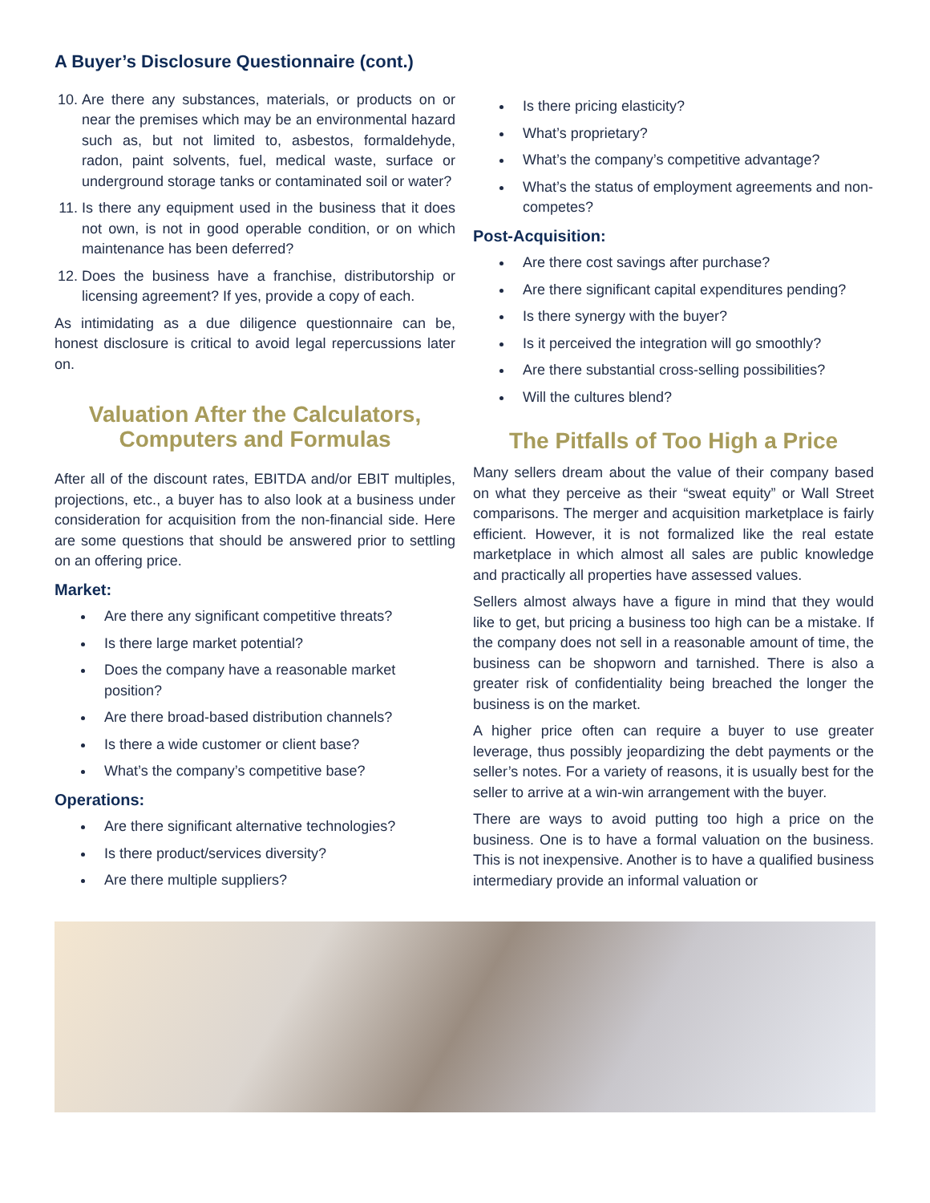A Buyer’s Disclosure Questionnaire (cont.)
10. Are there any substances, materials, or products on or near the premises which may be an environmental hazard such as, but not limited to, asbestos, formaldehyde, radon, paint solvents, fuel, medical waste, surface or underground storage tanks or contaminated soil or water?
11. Is there any equipment used in the business that it does not own, is not in good operable condition, or on which maintenance has been deferred?
12. Does the business have a franchise, distributorship or licensing agreement? If yes, provide a copy of each.
As intimidating as a due diligence questionnaire can be, honest disclosure is critical to avoid legal repercussions later on.
Valuation After the Calculators, Computers and Formulas
After all of the discount rates, EBITDA and/or EBIT multiples, projections, etc., a buyer has to also look at a business under consideration for acquisition from the non-financial side. Here are some questions that should be answered prior to settling on an offering price.
Market:
Are there any significant competitive threats?
Is there large market potential?
Does the company have a reasonable market position?
Are there broad-based distribution channels?
Is there a wide customer or client base?
What’s the company’s competitive base?
Operations:
Are there significant alternative technologies?
Is there product/services diversity?
Are there multiple suppliers?
Is there pricing elasticity?
What’s proprietary?
What’s the company’s competitive advantage?
What’s the status of employment agreements and non-competes?
Post-Acquisition:
Are there cost savings after purchase?
Are there significant capital expenditures pending?
Is there synergy with the buyer?
Is it perceived the integration will go smoothly?
Are there substantial cross-selling possibilities?
Will the cultures blend?
The Pitfalls of Too High a Price
Many sellers dream about the value of their company based on what they perceive as their “sweat equity” or Wall Street comparisons. The merger and acquisition marketplace is fairly efficient. However, it is not formalized like the real estate marketplace in which almost all sales are public knowledge and practically all properties have assessed values.
Sellers almost always have a figure in mind that they would like to get, but pricing a business too high can be a mistake. If the company does not sell in a reasonable amount of time, the business can be shopworn and tarnished. There is also a greater risk of confidentiality being breached the longer the business is on the market.
A higher price often can require a buyer to use greater leverage, thus possibly jeopardizing the debt payments or the seller’s notes. For a variety of reasons, it is usually best for the seller to arrive at a win-win arrangement with the buyer.
There are ways to avoid putting too high a price on the business. One is to have a formal valuation on the business. This is not inexpensive. Another is to have a qualified business intermediary provide an informal valuation or